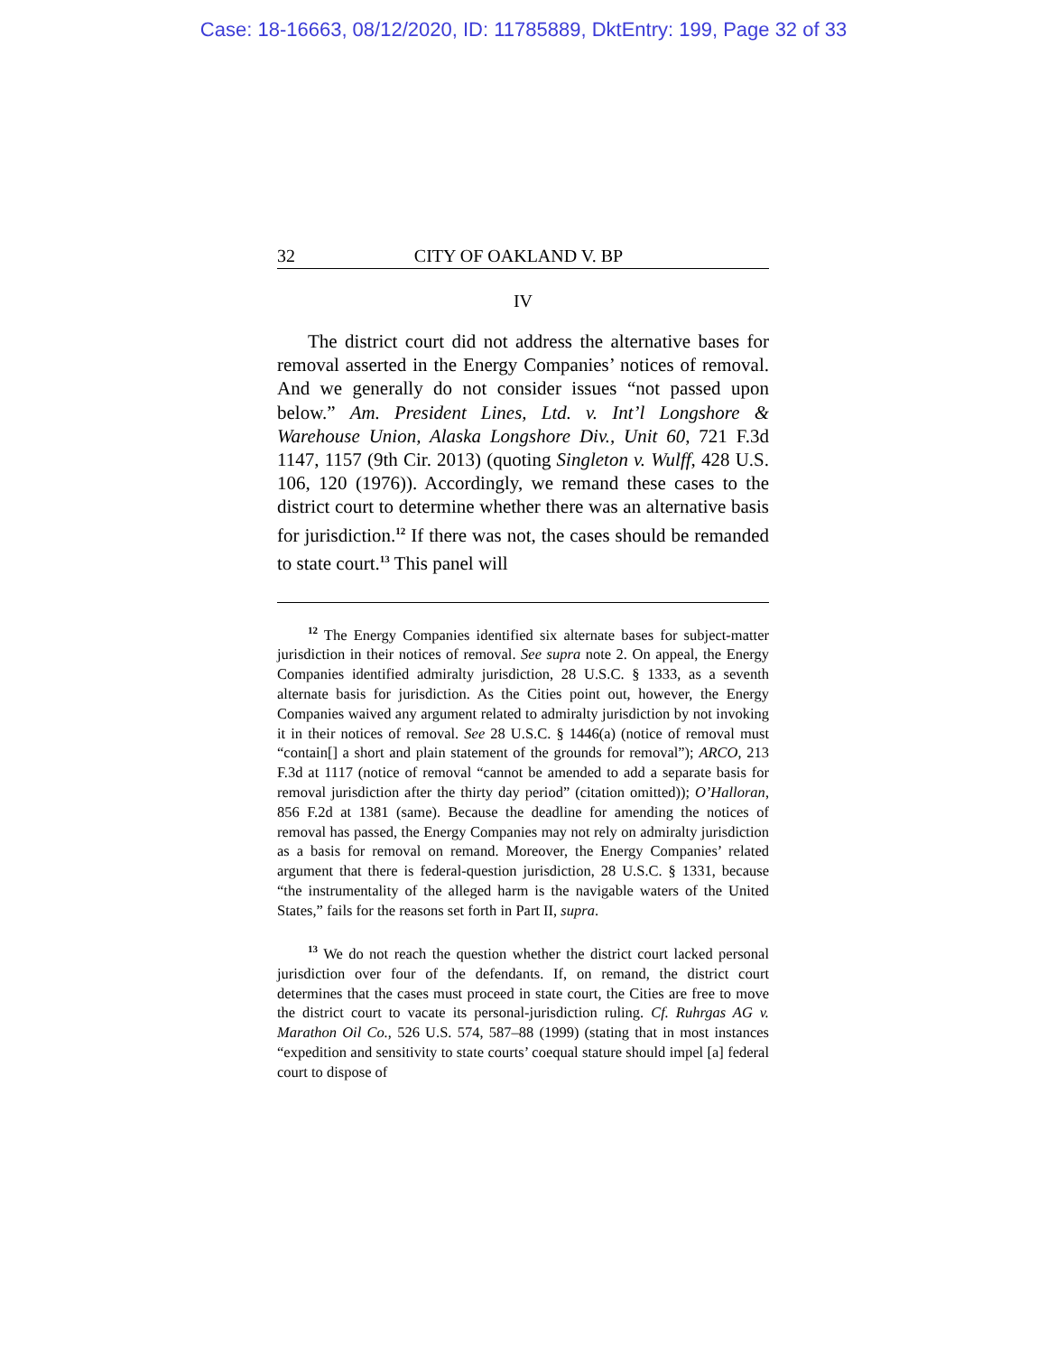Case: 18-16663, 08/12/2020, ID: 11785889, DktEntry: 199, Page 32 of 33
32 CITY OF OAKLAND V. BP
IV
The district court did not address the alternative bases for removal asserted in the Energy Companies’ notices of removal. And we generally do not consider issues “not passed upon below.” Am. President Lines, Ltd. v. Int’l Longshore & Warehouse Union, Alaska Longshore Div., Unit 60, 721 F.3d 1147, 1157 (9th Cir. 2013) (quoting Singleton v. Wulff, 428 U.S. 106, 120 (1976)). Accordingly, we remand these cases to the district court to determine whether there was an alternative basis for jurisdiction.<sup>12</sup> If there was not, the cases should be remanded to state court.<sup>13</sup> This panel will
<sup>12</sup> The Energy Companies identified six alternate bases for subject-matter jurisdiction in their notices of removal. See supra note 2. On appeal, the Energy Companies identified admiralty jurisdiction, 28 U.S.C. § 1333, as a seventh alternate basis for jurisdiction. As the Cities point out, however, the Energy Companies waived any argument related to admiralty jurisdiction by not invoking it in their notices of removal. See 28 U.S.C. § 1446(a) (notice of removal must “contain[] a short and plain statement of the grounds for removal”); ARCO, 213 F.3d at 1117 (notice of removal “cannot be amended to add a separate basis for removal jurisdiction after the thirty day period” (citation omitted)); O’Halloran, 856 F.2d at 1381 (same). Because the deadline for amending the notices of removal has passed, the Energy Companies may not rely on admiralty jurisdiction as a basis for removal on remand. Moreover, the Energy Companies’ related argument that there is federal-question jurisdiction, 28 U.S.C. § 1331, because “the instrumentality of the alleged harm is the navigable waters of the United States,” fails for the reasons set forth in Part II, supra.
<sup>13</sup> We do not reach the question whether the district court lacked personal jurisdiction over four of the defendants. If, on remand, the district court determines that the cases must proceed in state court, the Cities are free to move the district court to vacate its personal-jurisdiction ruling. Cf. Ruhrgas AG v. Marathon Oil Co., 526 U.S. 574, 587–88 (1999) (stating that in most instances “expedition and sensitivity to state courts’ coequal stature should impel [a] federal court to dispose of